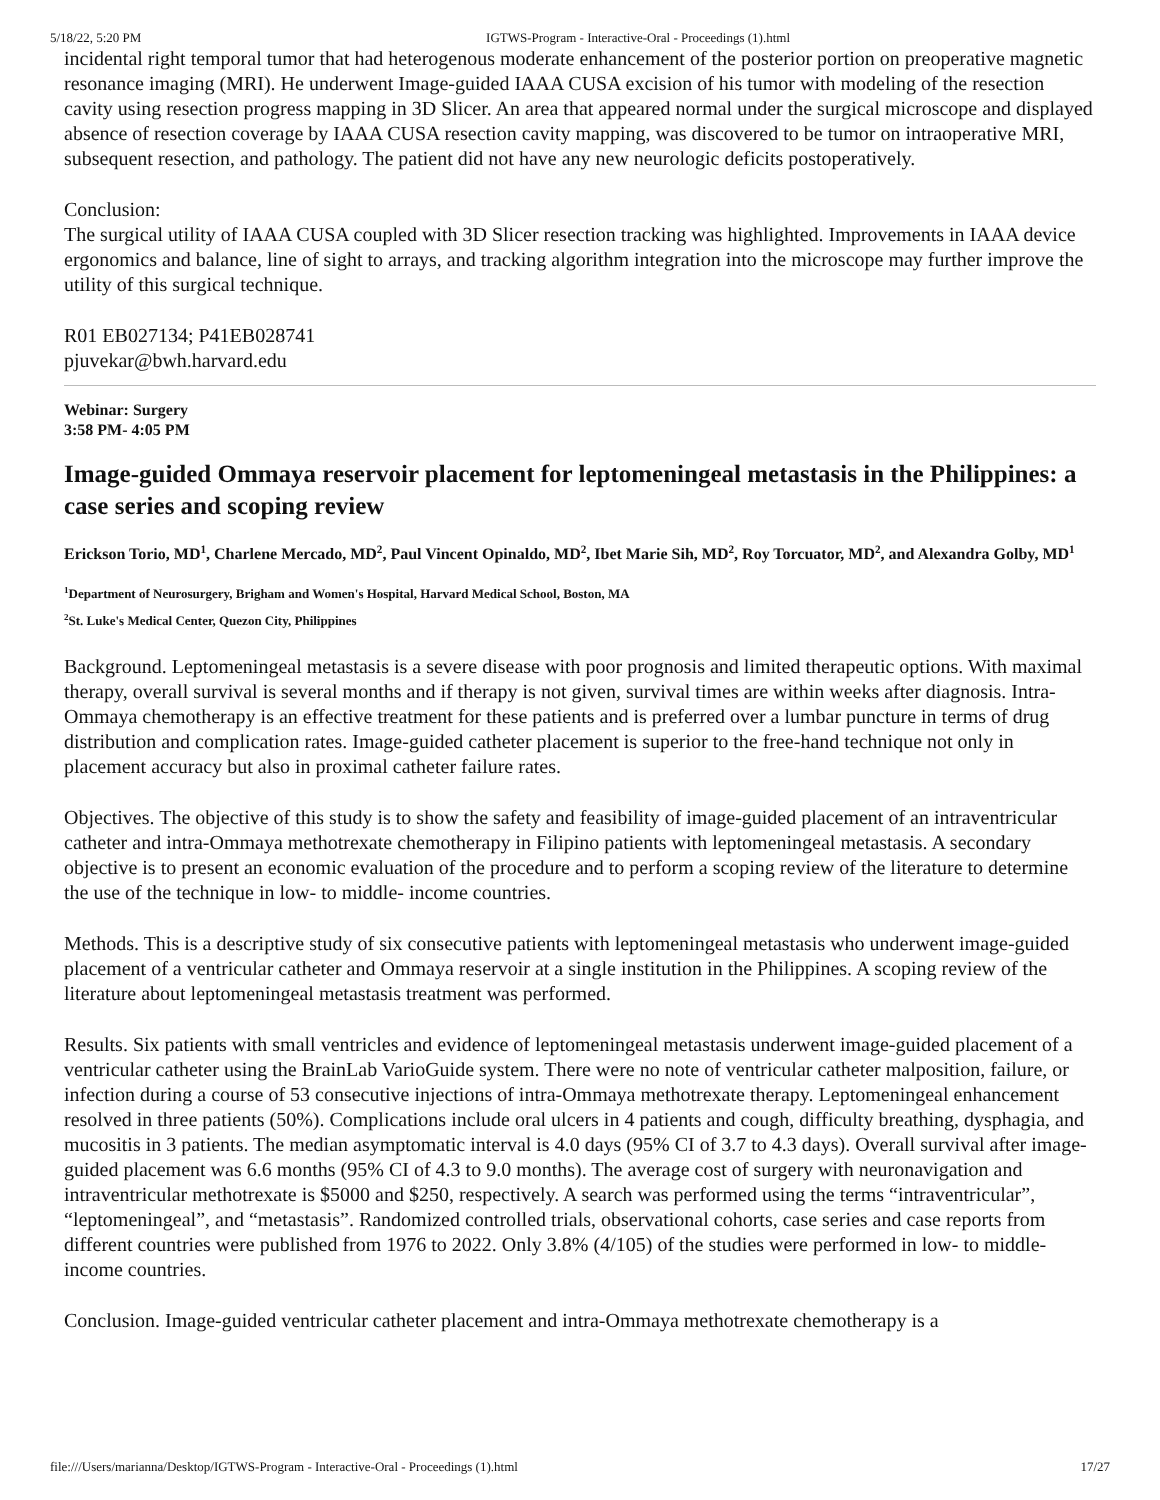5/18/22, 5:20 PM IGTWS-Program - Interactive-Oral - Proceedings (1).html
incidental right temporal tumor that had heterogenous moderate enhancement of the posterior portion on preoperative magnetic resonance imaging (MRI). He underwent Image-guided IAAA CUSA excision of his tumor with modeling of the resection cavity using resection progress mapping in 3D Slicer. An area that appeared normal under the surgical microscope and displayed absence of resection coverage by IAAA CUSA resection cavity mapping, was discovered to be tumor on intraoperative MRI, subsequent resection, and pathology. The patient did not have any new neurologic deficits postoperatively.
Conclusion:
The surgical utility of IAAA CUSA coupled with 3D Slicer resection tracking was highlighted. Improvements in IAAA device ergonomics and balance, line of sight to arrays, and tracking algorithm integration into the microscope may further improve the utility of this surgical technique.
R01 EB027134; P41EB028741
pjuvekar@bwh.harvard.edu
Webinar: Surgery
3:58 PM- 4:05 PM
Image-guided Ommaya reservoir placement for leptomeningeal metastasis in the Philippines: a case series and scoping review
Erickson Torio, MD<sup>1</sup>, Charlene Mercado, MD<sup>2</sup>, Paul Vincent Opinaldo, MD<sup>2</sup>, Ibet Marie Sih, MD<sup>2</sup>, Roy Torcuator, MD<sup>2</sup>, and Alexandra Golby, MD<sup>1</sup>
<sup>1</sup> Department of Neurosurgery, Brigham and Women's Hospital, Harvard Medical School, Boston, MA
<sup>2</sup> St. Luke's Medical Center, Quezon City, Philippines
Background. Leptomeningeal metastasis is a severe disease with poor prognosis and limited therapeutic options. With maximal therapy, overall survival is several months and if therapy is not given, survival times are within weeks after diagnosis. Intra-Ommaya chemotherapy is an effective treatment for these patients and is preferred over a lumbar puncture in terms of drug distribution and complication rates. Image-guided catheter placement is superior to the free-hand technique not only in placement accuracy but also in proximal catheter failure rates.
Objectives. The objective of this study is to show the safety and feasibility of image-guided placement of an intraventricular catheter and intra-Ommaya methotrexate chemotherapy in Filipino patients with leptomeningeal metastasis. A secondary objective is to present an economic evaluation of the procedure and to perform a scoping review of the literature to determine the use of the technique in low- to middle- income countries.
Methods. This is a descriptive study of six consecutive patients with leptomeningeal metastasis who underwent image-guided placement of a ventricular catheter and Ommaya reservoir at a single institution in the Philippines. A scoping review of the literature about leptomeningeal metastasis treatment was performed.
Results. Six patients with small ventricles and evidence of leptomeningeal metastasis underwent image-guided placement of a ventricular catheter using the BrainLab VarioGuide system. There were no note of ventricular catheter malposition, failure, or infection during a course of 53 consecutive injections of intra-Ommaya methotrexate therapy. Leptomeningeal enhancement resolved in three patients (50%). Complications include oral ulcers in 4 patients and cough, difficulty breathing, dysphagia, and mucositis in 3 patients. The median asymptomatic interval is 4.0 days (95% CI of 3.7 to 4.3 days). Overall survival after image-guided placement was 6.6 months (95% CI of 4.3 to 9.0 months). The average cost of surgery with neuronavigation and intraventricular methotrexate is $5000 and $250, respectively. A search was performed using the terms “intraventricular”, “leptomeningeal”, and “metastasis”. Randomized controlled trials, observational cohorts, case series and case reports from different countries were published from 1976 to 2022. Only 3.8% (4/105) of the studies were performed in low- to middle- income countries.
Conclusion. Image-guided ventricular catheter placement and intra-Ommaya methotrexate chemotherapy is a
file:///Users/marianna/Desktop/IGTWS-Program - Interactive-Oral - Proceedings (1).html 17/27